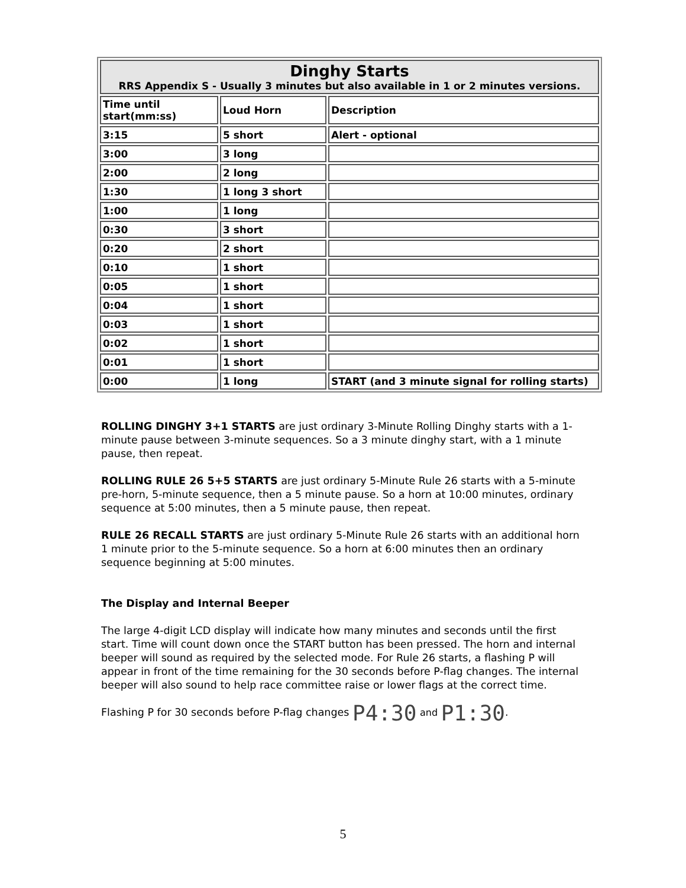| Dinghy Starts RRS Appendix S - Usually 3 minutes but also available in 1 or 2 minutes versions. | | |
| --- | --- | --- |
| Time until start(mm:ss) | Loud Horn | Description |
| 3:15 | 5 short | Alert - optional |
| 3:00 | 3 long | |
| 2:00 | 2 long | |
| 1:30 | 1 long 3 short | |
| 1:00 | 1 long | |
| 0:30 | 3 short | |
| 0:20 | 2 short | |
| 0:10 | 1 short | |
| 0:05 | 1 short | |
| 0:04 | 1 short | |
| 0:03 | 1 short | |
| 0:02 | 1 short | |
| 0:01 | 1 short | |
| 0:00 | 1 long | START (and 3 minute signal for rolling starts) |
ROLLING DINGHY 3+1 STARTS are just ordinary 3-Minute Rolling Dinghy starts with a 1-minute pause between 3-minute sequences. So a 3 minute dinghy start, with a 1 minute pause, then repeat.
ROLLING RULE 26 5+5 STARTS are just ordinary 5-Minute Rule 26 starts with a 5-minute pre-horn, 5-minute sequence, then a 5 minute pause. So a horn at 10:00 minutes, ordinary sequence at 5:00 minutes, then a 5 minute pause, then repeat.
RULE 26 RECALL STARTS are just ordinary 5-Minute Rule 26 starts with an additional horn 1 minute prior to the 5-minute sequence. So a horn at 6:00 minutes then an ordinary sequence beginning at 5:00 minutes.
The Display and Internal Beeper
The large 4-digit LCD display will indicate how many minutes and seconds until the first start. Time will count down once the START button has been pressed. The horn and internal beeper will sound as required by the selected mode. For Rule 26 starts, a flashing P will appear in front of the time remaining for the 30 seconds before P-flag changes. The internal beeper will also sound to help race committee raise or lower flags at the correct time.
Flashing P for 30 seconds before P-flag changes P4:30 and P1:30.
5